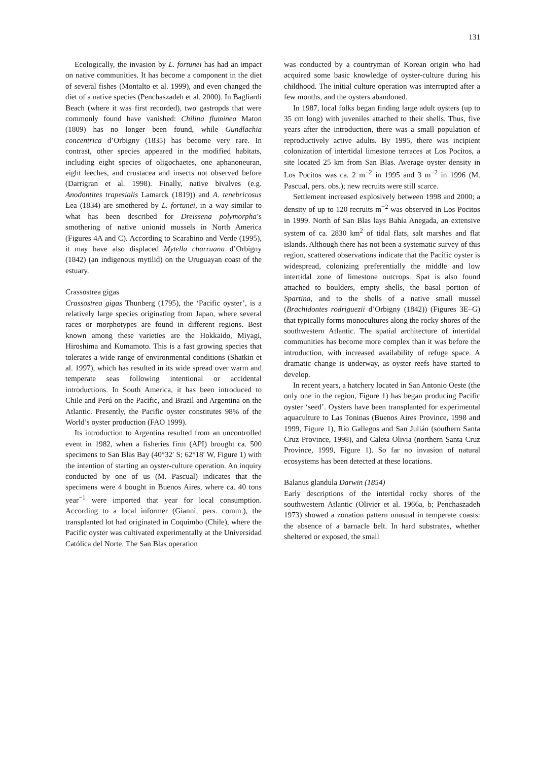131
Ecologically, the invasion by L. fortunei has had an impact on native communities. It has become a component in the diet of several fishes (Montalto et al. 1999), and even changed the diet of a native species (Penchaszadeh et al. 2000). In Bagliardi Beach (where it was first recorded), two gastropds that were commonly found have vanished: Chilina fluminea Maton (1809) has no longer been found, while Gundlachia concentrica d’Orbigny (1835) has become very rare. In contrast, other species appeared in the modified habitats, including eight species of oligochaetes, one aphanoneuran, eight leeches, and crustacea and insects not observed before (Darrigran et al. 1998). Finally, native bivalves (e.g. Anodontites trapesialis Lamarck (1819)) and A. tenebricosus Lea (1834) are smothered by L. fortunei, in a way similar to what has been described for Dreissena polymorpha’s smothering of native unionid mussels in North America (Figures 4A and C). According to Scarabino and Verde (1995), it may have also displaced Mytella charruana d’Orbigny (1842) (an indigenous mytilid) on the Uruguayan coast of the estuary.
Crassostrea gigas
Crassostrea gigas Thunberg (1795), the ‘Pacific oyster’, is a relatively large species originating from Japan, where several races or morphotypes are found in different regions. Best known among these varieties are the Hokkaido, Miyagi, Hiroshima and Kumamoto. This is a fast growing species that tolerates a wide range of environmental conditions (Shatkin et al. 1997), which has resulted in its wide spread over warm and temperate seas following intentional or accidental introductions. In South America, it has been introduced to Chile and Perú on the Pacific, and Brazil and Argentina on the Atlantic. Presently, the Pacific oyster constitutes 98% of the World’s oyster production (FAO 1999).
Its introduction to Argentina resulted from an uncontrolled event in 1982, when a fisheries firm (API) brought ca. 500 specimens to San Blas Bay (40°32′ S; 62°18′ W, Figure 1) with the intention of starting an oyster-culture operation. An inquiry conducted by one of us (M. Pascual) indicates that the specimens were 4 bought in Buenos Aires, where ca. 40 tons year<sup>−1</sup> were imported that year for local consumption. According to a local informer (Gianni, pers. comm.), the transplanted lot had originated in Coquimbo (Chile), where the Pacific oyster was cultivated experimentally at the Universidad Católica del Norte. The San Blas operation
was conducted by a countryman of Korean origin who had acquired some basic knowledge of oyster-culture during his childhood. The initial culture operation was interrupted after a few months, and the oysters abandoned.
In 1987, local folks began finding large adult oysters (up to 35 cm long) with juveniles attached to their shells. Thus, five years after the introduction, there was a small population of reproductively active adults. By 1995, there was incipient colonization of intertidal limestone terraces at Los Pocitos, a site located 25 km from San Blas. Average oyster density in Los Pocitos was ca. 2 m<sup>−2</sup> in 1995 and 3 m<sup>−2</sup> in 1996 (M. Pascual, pers. obs.); new recruits were still scarce.
Settlement increased explosively between 1998 and 2000; a density of up to 120 recruits m<sup>−2</sup> was observed in Los Pocitos in 1999. North of San Blas lays Bahía Anegada, an extensive system of ca. 2830 km<sup>2</sup> of tidal flats, salt marshes and flat islands. Although there has not been a systematic survey of this region, scattered observations indicate that the Pacific oyster is widespread, colonizing preferentially the middle and low intertidal zone of limestone outcrops. Spat is also found attached to boulders, empty shells, the basal portion of Spartina, and to the shells of a native small mussel (Brachidontes rodriguezii d’Orbigny (1842)) (Figures 3E–G) that typically forms monocultures along the rocky shores of the southwestern Atlantic. The spatial architecture of intertidal communities has become more complex than it was before the introduction, with increased availability of refuge space. A dramatic change is underway, as oyster reefs have started to develop.
In recent years, a hatchery located in San Antonio Oeste (the only one in the region, Figure 1) has began producing Pacific oyster ‘seed’. Oysters have been transplanted for experimental aquaculture to Las Toninas (Buenos Aires Province, 1998 and 1999, Figure 1), Río Gallegos and San Julián (southern Santa Cruz Province, 1998), and Caleta Olivia (northern Santa Cruz Province, 1999, Figure 1). So far no invasion of natural ecosystems has been detected at these locations.
Balanus glandula Darwin (1854)
Early descriptions of the intertidal rocky shores of the southwestern Atlantic (Olivier et al. 1966a, b; Penchaszadeh 1973) showed a zonation pattern unusual in temperate coasts: the absence of a barnacle belt. In hard substrates, whether sheltered or exposed, the small